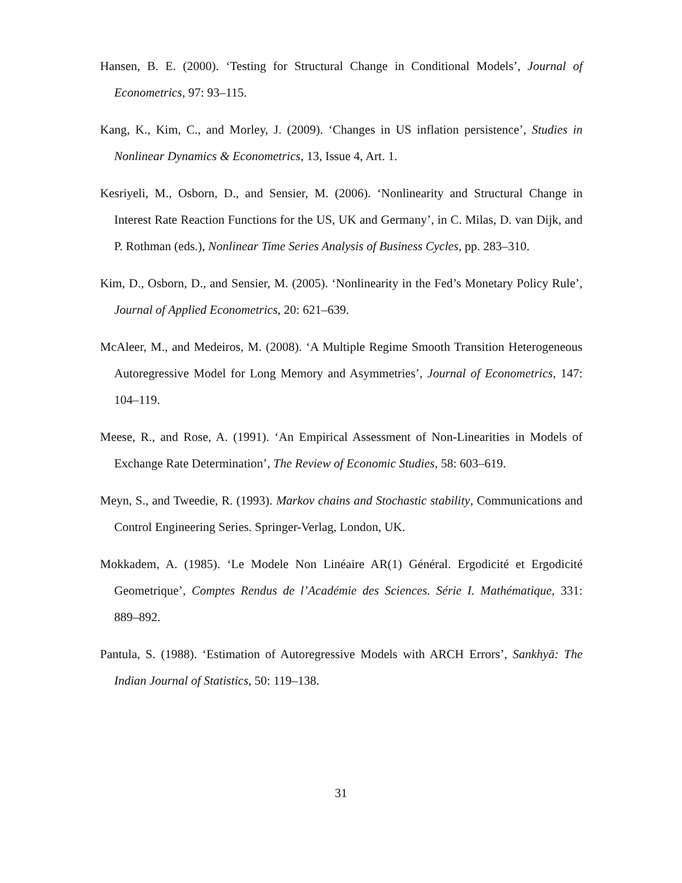Hansen, B. E. (2000). ‘Testing for Structural Change in Conditional Models’, Journal of Econometrics, 97: 93–115.
Kang, K., Kim, C., and Morley, J. (2009). ‘Changes in US inflation persistence’, Studies in Nonlinear Dynamics & Econometrics, 13, Issue 4, Art. 1.
Kesriyeli, M., Osborn, D., and Sensier, M. (2006). ‘Nonlinearity and Structural Change in Interest Rate Reaction Functions for the US, UK and Germany’, in C. Milas, D. van Dijk, and P. Rothman (eds.), Nonlinear Time Series Analysis of Business Cycles, pp. 283–310.
Kim, D., Osborn, D., and Sensier, M. (2005). ‘Nonlinearity in the Fed’s Monetary Policy Rule’, Journal of Applied Econometrics, 20: 621–639.
McAleer, M., and Medeiros, M. (2008). ‘A Multiple Regime Smooth Transition Heterogeneous Autoregressive Model for Long Memory and Asymmetries’, Journal of Econometrics, 147: 104–119.
Meese, R., and Rose, A. (1991). ‘An Empirical Assessment of Non-Linearities in Models of Exchange Rate Determination’, The Review of Economic Studies, 58: 603–619.
Meyn, S., and Tweedie, R. (1993). Markov chains and Stochastic stability, Communications and Control Engineering Series. Springer-Verlag, London, UK.
Mokkadem, A. (1985). ‘Le Modele Non Linéaire AR(1) Général. Ergodicité et Ergodicité Geometrique’, Comptes Rendus de l’Académie des Sciences. Série I. Mathématique, 331: 889–892.
Pantula, S. (1988). ‘Estimation of Autoregressive Models with ARCH Errors’, Sankhyā: The Indian Journal of Statistics, 50: 119–138.
31